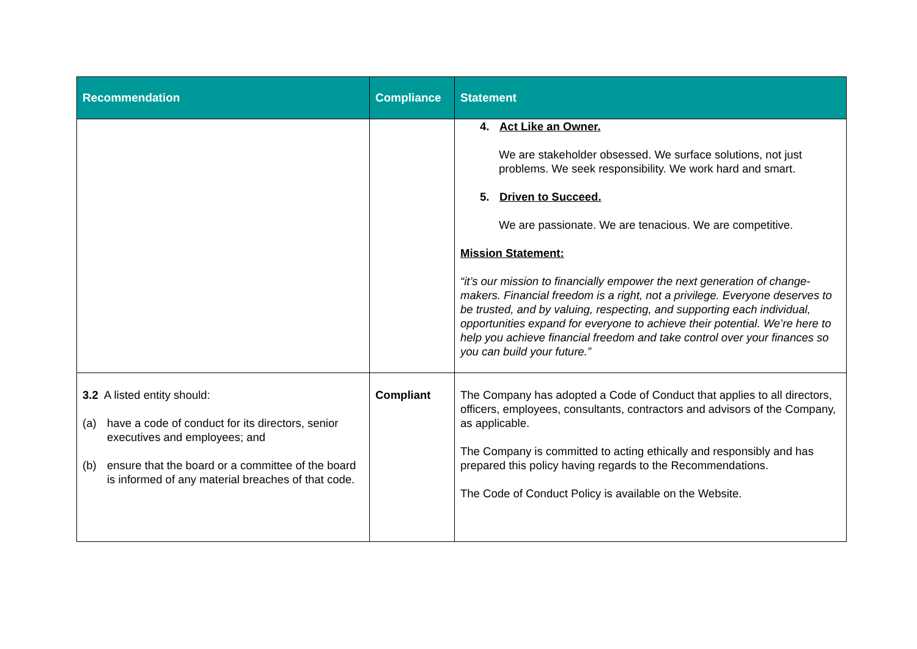| Recommendation | Compliance | Statement |
| --- | --- | --- |
| | | 4. Act Like an Owner. We are stakeholder obsessed. We surface solutions, not just problems. We seek responsibility. We work hard and smart. 5. Driven to Succeed. We are passionate. We are tenacious. We are competitive. Mission Statement: “it’s our mission to financially empower the next generation of change-makers. Financial freedom is a right, not a privilege. Everyone deserves to be trusted, and by valuing, respecting, and supporting each individual, opportunities expand for everyone to achieve their potential. We’re here to help you achieve financial freedom and take control over your finances so you can build your future.” |
| 3.2 A listed entity should: (a) have a code of conduct for its directors, senior executives and employees; and (b) ensure that the board or a committee of the board is informed of any material breaches of that code. | Compliant | The Company has adopted a Code of Conduct that applies to all directors, officers, employees, consultants, contractors and advisors of the Company, as applicable. The Company is committed to acting ethically and responsibly and has prepared this policy having regards to the Recommendations. The Code of Conduct Policy is available on the Website. |